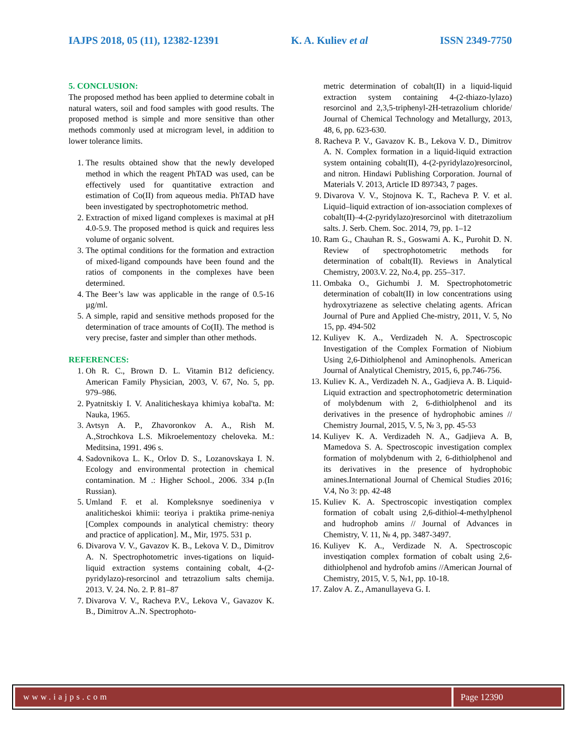IAJPS 2018, 05 (11), 12382-12391 K. A. Kuliev et al ISSN 2349-7750
5. CONCLUSION:
The proposed method has been applied to determine cobalt in natural waters, soil and food samples with good results. The proposed method is simple and more sensitive than other methods commonly used at microgram level, in addition to lower tolerance limits.
1. The results obtained show that the newly developed method in which the reagent PhTAD was used, can be effectively used for quantitative extraction and estimation of Co(II) from aqueous media. PhTAD have been investigated by spectrophotometric method.
2. Extraction of mixed ligand complexes is maximal at pH 4.0-5.9. The proposed method is quick and requires less volume of organic solvent.
3. The optimal conditions for the formation and extraction of mixed-ligand compounds have been found and the ratios of components in the complexes have been determined.
4. The Beer’s law was applicable in the range of 0.5-16 µg/ml.
5. A simple, rapid and sensitive methods proposed for the determination of trace amounts of Co(II). The method is very precise, faster and simpler than other methods.
REFERENCES:
1. Oh R. C., Brown D. L. Vitamin B12 deficiency. American Family Physician, 2003, V. 67, No. 5, pp. 979–986.
2. Pyatnitskiy I. V. Analiticheskaya khimiya kobal'ta. M: Nauka, 1965.
3. Avtsyn A. P., Zhavoronkov A. A., Rish M. A.,Strochkova L.S. Mikroelementozy cheloveka. M.: Meditsina, 1991. 496 s.
4. Sadovnikova L. K., Orlov D. S., Lozanovskaya I. N. Ecology and environmental protection in chemical contamination. M .: Higher School., 2006. 334 p.(In Russian).
5. Umland F. et al. Kompleksnye soedineniya v analiticheskoi khimii: teoriya i praktika prime-neniya [Complex compounds in analytical chemistry: theory and practice of application]. M., Mir, 1975. 531 p.
6. Divarova V. V., Gavazov K. B., Lekova V. D., Dimitrov A. N. Spectrophotometric inves-tigations on liquid-liquid extraction systems containing cobalt, 4-(2-pyridylazo)-resorcinol and tetrazolium salts chemija. 2013. V. 24. No. 2. P. 81–87
7. Divarova V. V., Racheva P.V., Lekova V., Gavazov K. B., Dimitrov A..N. Spectrophoto-
metric determination of cobalt(II) in a liquid-liquid extraction system containing 4-(2-thiazo-lylazo) resorcinol and 2,3,5-triphenyl-2H-tetrazolium chloride/ Journal of Chemical Technology and Metallurgy, 2013, 48, 6, pp. 623-630.
8. Racheva P. V., Gavazov K. B., Lekova V. D., Dimitrov A. N. Complex formation in a liquid-liquid extraction system ontaining cobalt(II), 4-(2-pyridylazo)resorcinol, and nitron. Hindawi Publishing Corporation. Journal of Materials V. 2013, Article ID 897343, 7 pages.
9. Divarova V. V., Stojnova K. T., Racheva P. V. et al. Liquid–liquid extraction of ion-association complexes of cobalt(II)–4-(2-pyridylazo)resorcinol with ditetrazolium salts. J. Serb. Chem. Soc. 2014, 79, pp. 1–12
10. Ram G., Chauhan R. S., Goswami A. K., Purohit D. N. Review of spectrophotometric methods for determination of cobalt(II). Reviews in Analytical Chemistry, 2003.V. 22, No.4, pp. 255–317.
11. Ombaka O., Gichumbi J. M. Spectrophotometric determination of cobalt(II) in low concentrations using hydroxytriazene as selective chelating agents. African Journal of Pure and Applied Che-mistry, 2011, V. 5, No 15, pp. 494-502
12. Kuliyev K. A., Verdizadeh N. A. Spectroscopic Investigation of the Complex Formation of Niobium Using 2,6-Dithiolphenol and Aminophenols. American Journal of Analytical Chemistry, 2015, 6, pp.746-756.
13. Kuliev K. A., Verdizadeh N. A., Gadjieva A. B. Liquid-Liquid extraction and spectrophotometric determination of molybdenum with 2, 6-dithiolphenol and its derivatives in the presence of hydrophobic amines // Chemistry Journal, 2015, V. 5, № 3, pp. 45-53
14. Kuliyev K. A. Verdizadeh N. A., Gadjieva A. B, Mamedova S. A. Spectroscopic investigation complex formation of molybdenum with 2, 6-dithiolphenol and its derivatives in the presence of hydrophobic amines.International Journal of Chemical Studies 2016; V.4, No 3: pp. 42-48
15. Kuliev K. A. Spectroscopic investiqation complex formation of cobalt using 2,6-dithiol-4-methylphenol and hudrophob amins // Journal of Advances in Chemistry, V. 11, № 4, pp. 3487-3497.
16. Kuliyev K. A., Verdizade N. A. Spectroscopic investiqation complex formation of cobalt using 2,6-dithiolphenol and hydrofob amins //American Journal of Chemistry, 2015, V. 5, №1, pp. 10-18.
17. Zalov A. Z., Amanullayeva G. I.
www.iajps.com Page 12390